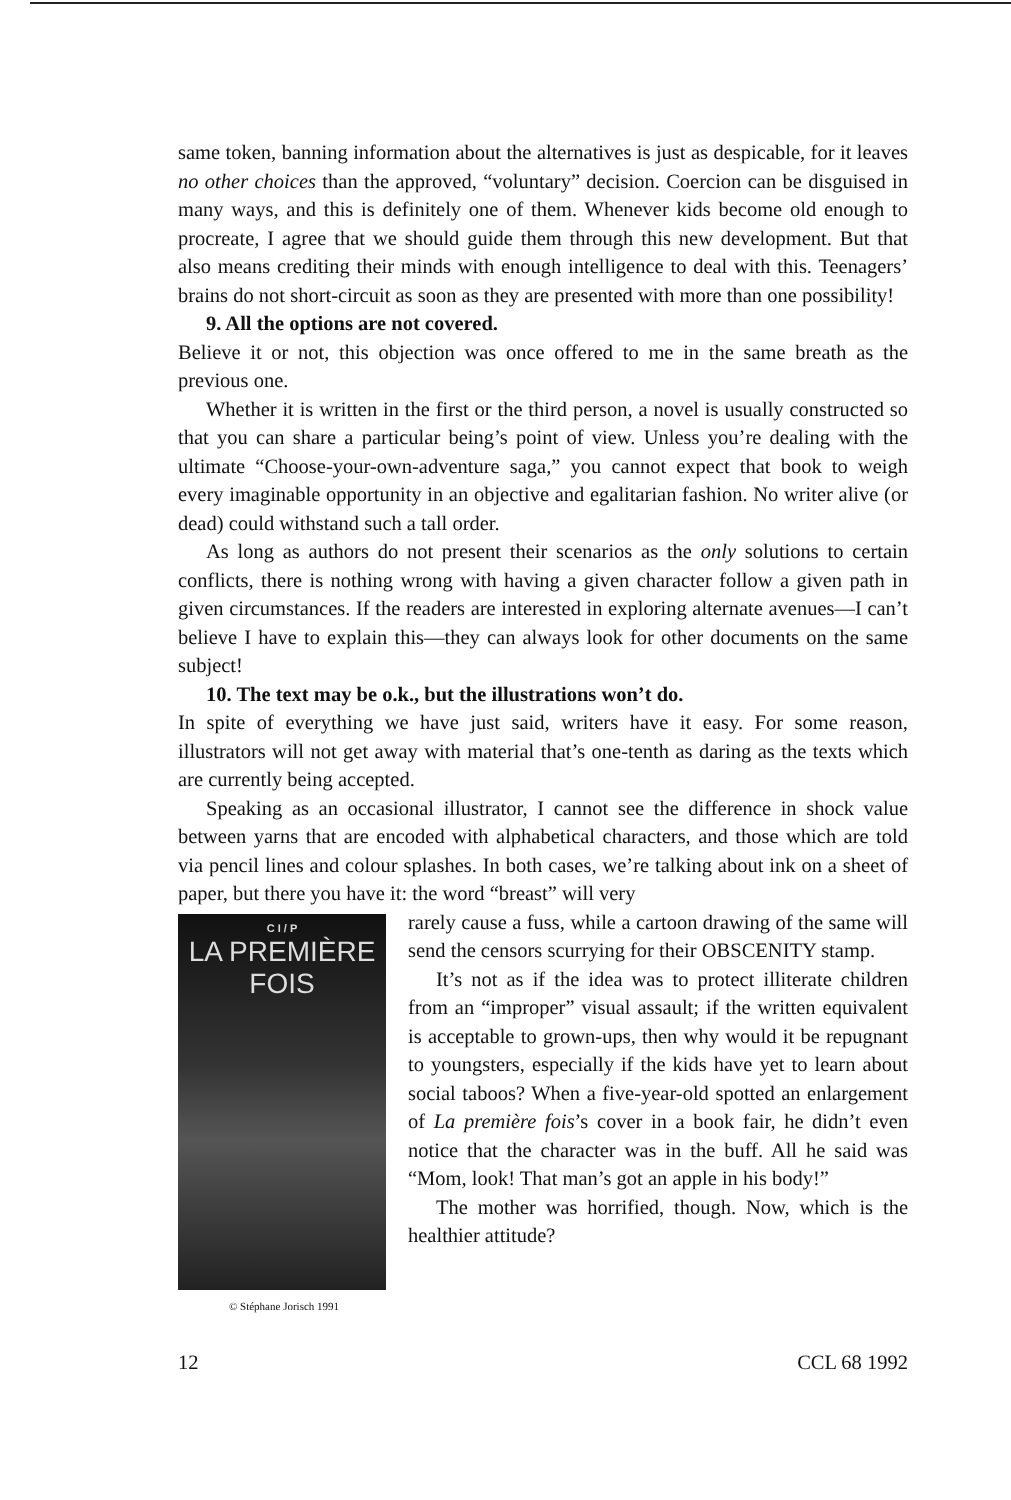same token, banning information about the alternatives is just as despicable, for it leaves no other choices than the approved, “voluntary” decision. Coercion can be disguised in many ways, and this is definitely one of them. Whenever kids become old enough to procreate, I agree that we should guide them through this new development. But that also means crediting their minds with enough intelligence to deal with this. Teenagers’ brains do not short-circuit as soon as they are presented with more than one possibility!
9. All the options are not covered.
Believe it or not, this objection was once offered to me in the same breath as the previous one.
Whether it is written in the first or the third person, a novel is usually constructed so that you can share a particular being’s point of view. Unless you’re dealing with the ultimate “Choose-your-own-adventure saga,” you cannot expect that book to weigh every imaginable opportunity in an objective and egalitarian fashion. No writer alive (or dead) could withstand such a tall order.
As long as authors do not present their scenarios as the only solutions to certain conflicts, there is nothing wrong with having a given character follow a given path in given circumstances. If the readers are interested in exploring alternate avenues—I can’t believe I have to explain this—they can always look for other documents on the same subject!
10. The text may be o.k., but the illustrations won’t do.
In spite of everything we have just said, writers have it easy. For some reason, illustrators will not get away with material that’s one-tenth as daring as the texts which are currently being accepted.
Speaking as an occasional illustrator, I cannot see the difference in shock value between yarns that are encoded with alphabetical characters, and those which are told via pencil lines and colour splashes. In both cases, we’re talking about ink on a sheet of paper, but there you have it: the word “breast” will very
C I / P
LA PREMIÈRE
FOIS
© Stéphane Jorisch 1991
rarely cause a fuss, while a cartoon drawing of the same will send the censors scurrying for their OBSCENITY stamp.
It’s not as if the idea was to protect illiterate children from an “improper” visual assault; if the written equivalent is acceptable to grown-ups, then why would it be repugnant to youngsters, especially if the kids have yet to learn about social taboos? When a five-year-old spotted an enlargement of La première fois’s cover in a book fair, he didn’t even notice that the character was in the buff. All he said was “Mom, look! That man’s got an apple in his body!”
The mother was horrified, though. Now, which is the healthier attitude?
12 CCL 68 1992